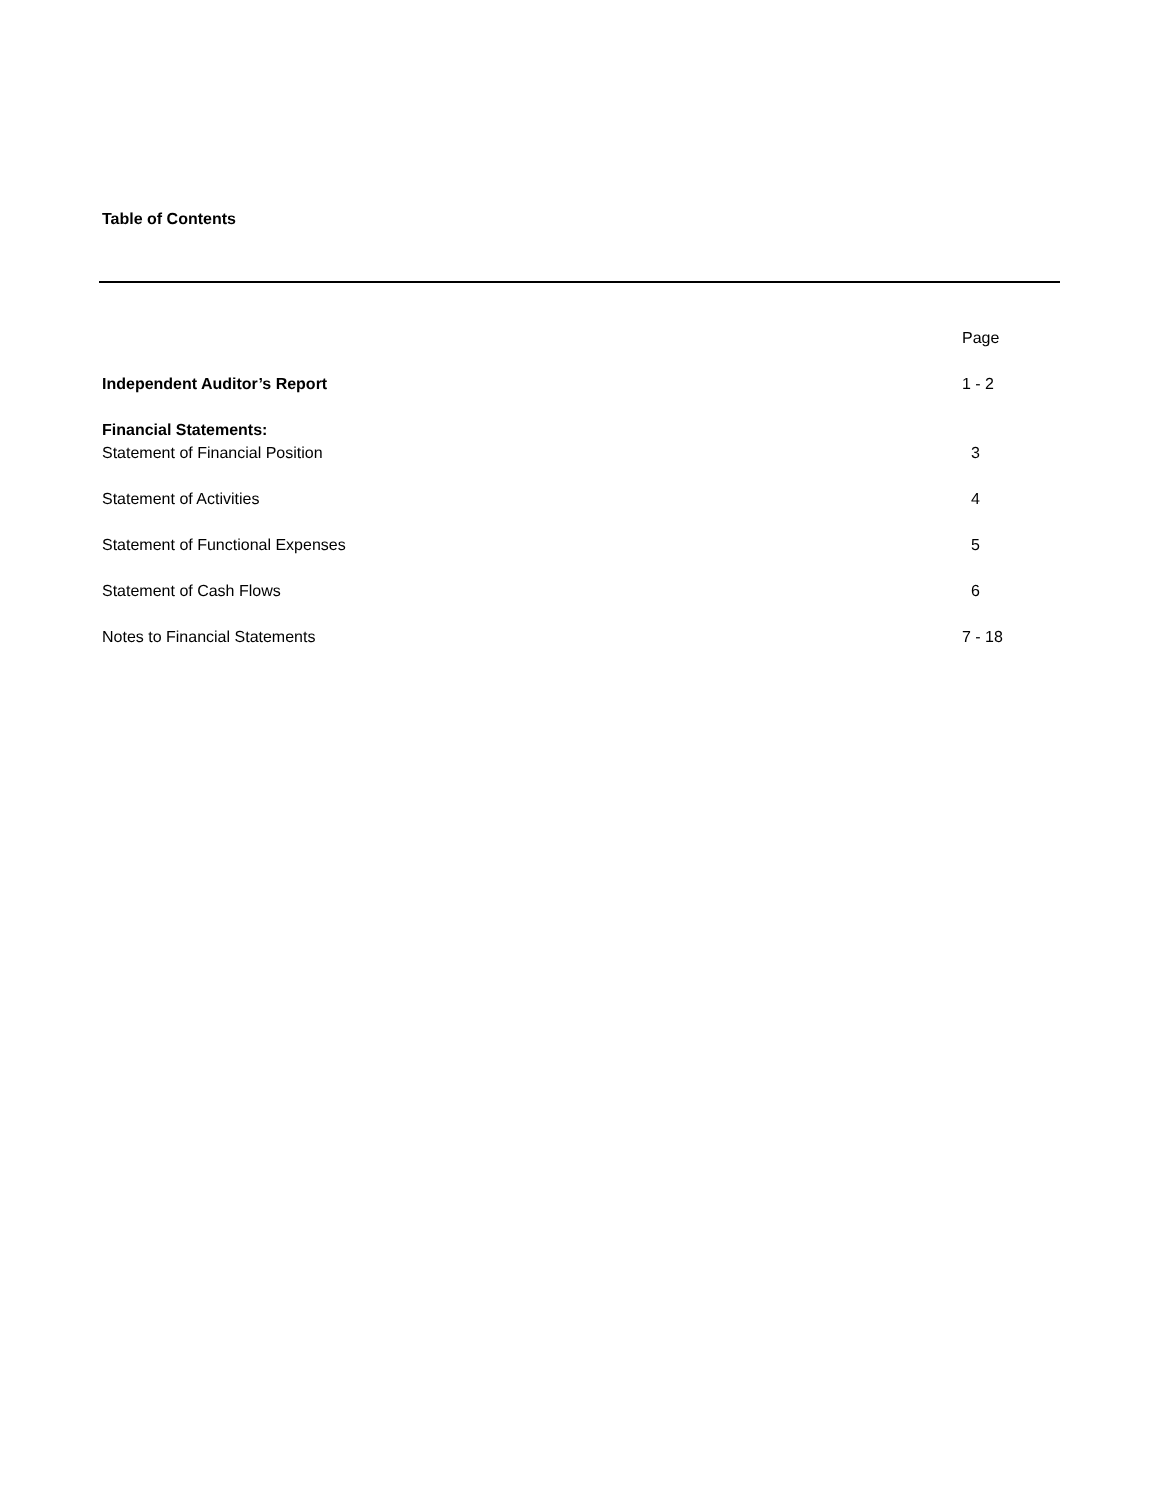Table of Contents
| | Page |
| Independent Auditor’s Report | 1 - 2 |
| Financial Statements: | |
| Statement of Financial Position | 3 |
| Statement of Activities | 4 |
| Statement of Functional Expenses | 5 |
| Statement of Cash Flows | 6 |
| Notes to Financial Statements | 7 - 18 |